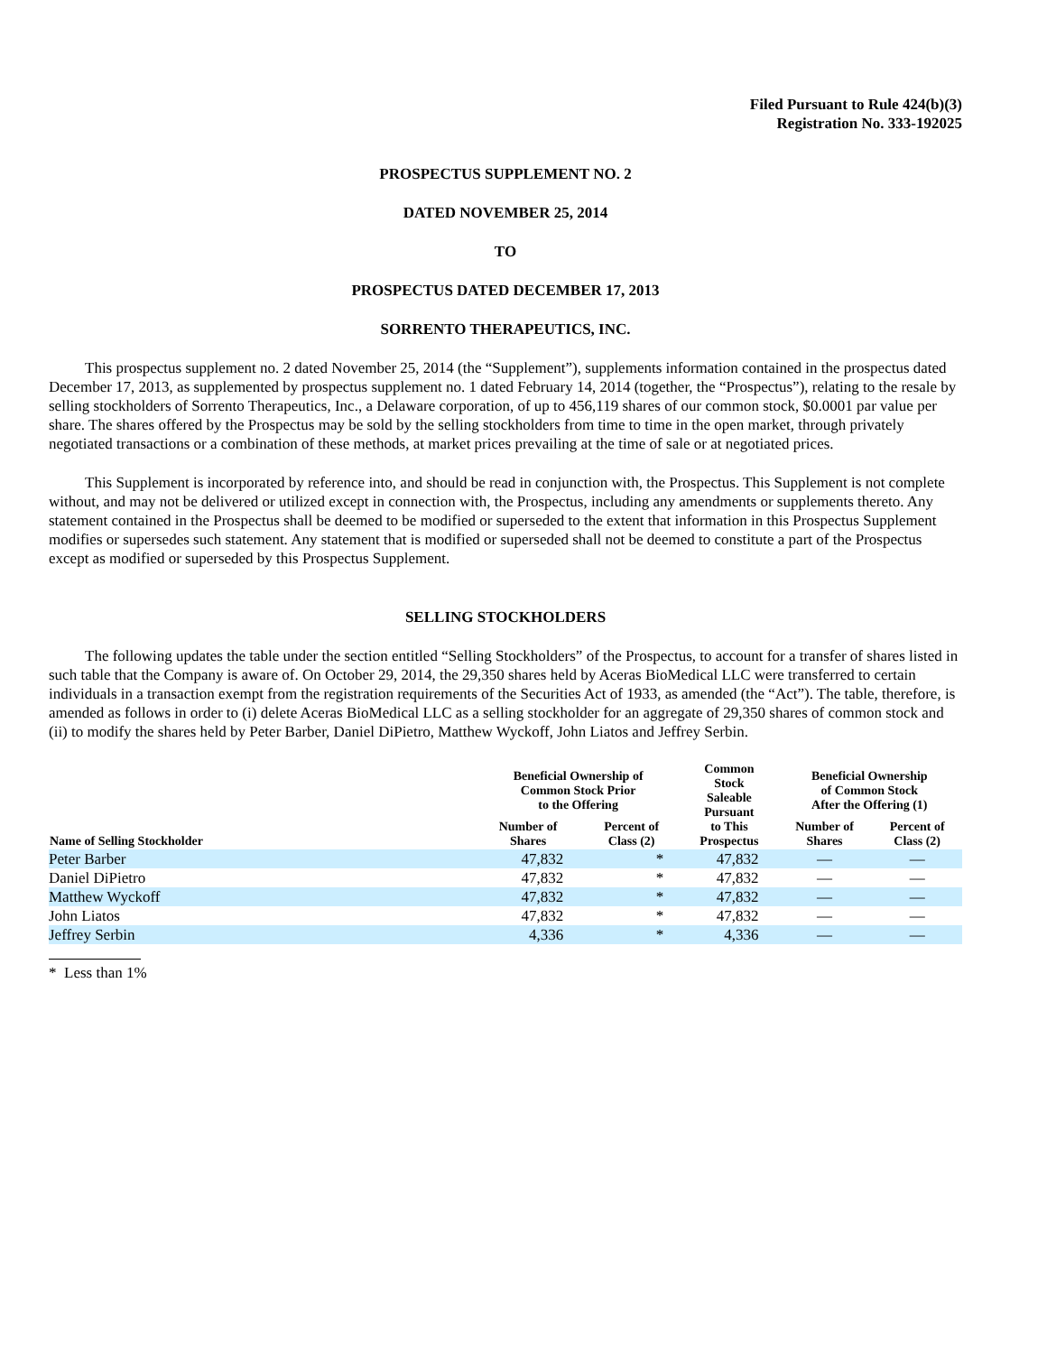Filed Pursuant to Rule 424(b)(3)
Registration No. 333-192025
PROSPECTUS SUPPLEMENT NO. 2
DATED NOVEMBER 25, 2014
TO
PROSPECTUS DATED DECEMBER 17, 2013
SORRENTO THERAPEUTICS, INC.
This prospectus supplement no. 2 dated November 25, 2014 (the “Supplement”), supplements information contained in the prospectus dated December 17, 2013, as supplemented by prospectus supplement no. 1 dated February 14, 2014 (together, the “Prospectus”), relating to the resale by selling stockholders of Sorrento Therapeutics, Inc., a Delaware corporation, of up to 456,119 shares of our common stock, $0.0001 par value per share. The shares offered by the Prospectus may be sold by the selling stockholders from time to time in the open market, through privately negotiated transactions or a combination of these methods, at market prices prevailing at the time of sale or at negotiated prices.
This Supplement is incorporated by reference into, and should be read in conjunction with, the Prospectus. This Supplement is not complete without, and may not be delivered or utilized except in connection with, the Prospectus, including any amendments or supplements thereto. Any statement contained in the Prospectus shall be deemed to be modified or superseded to the extent that information in this Prospectus Supplement modifies or supersedes such statement. Any statement that is modified or superseded shall not be deemed to constitute a part of the Prospectus except as modified or superseded by this Prospectus Supplement.
SELLING STOCKHOLDERS
The following updates the table under the section entitled “Selling Stockholders” of the Prospectus, to account for a transfer of shares listed in such table that the Company is aware of. On October 29, 2014, the 29,350 shares held by Aceras BioMedical LLC were transferred to certain individuals in a transaction exempt from the registration requirements of the Securities Act of 1933, as amended (the “Act”). The table, therefore, is amended as follows in order to (i) delete Aceras BioMedical LLC as a selling stockholder for an aggregate of 29,350 shares of common stock and (ii) to modify the shares held by Peter Barber, Daniel DiPietro, Matthew Wyckoff, John Liatos and Jeffrey Serbin.
| | Beneficial Ownership of Common Stock Prior to the Offering | | Common Stock Saleable Pursuant to This Prospectus | Beneficial Ownership of Common Stock After the Offering (1) | |
| --- | --- | --- | --- | --- | --- |
| Name of Selling Stockholder | Number of Shares | Percent of Class (2) | | Number of Shares | Percent of Class (2) |
| Peter Barber | 47,832 | * | 47,832 | — | — |
| Daniel DiPietro | 47,832 | * | 47,832 | — | — |
| Matthew Wyckoff | 47,832 | * | 47,832 | — | — |
| John Liatos | 47,832 | * | 47,832 | — | — |
| Jeffrey Serbin | 4,336 | * | 4,336 | — | — |
* Less than 1%